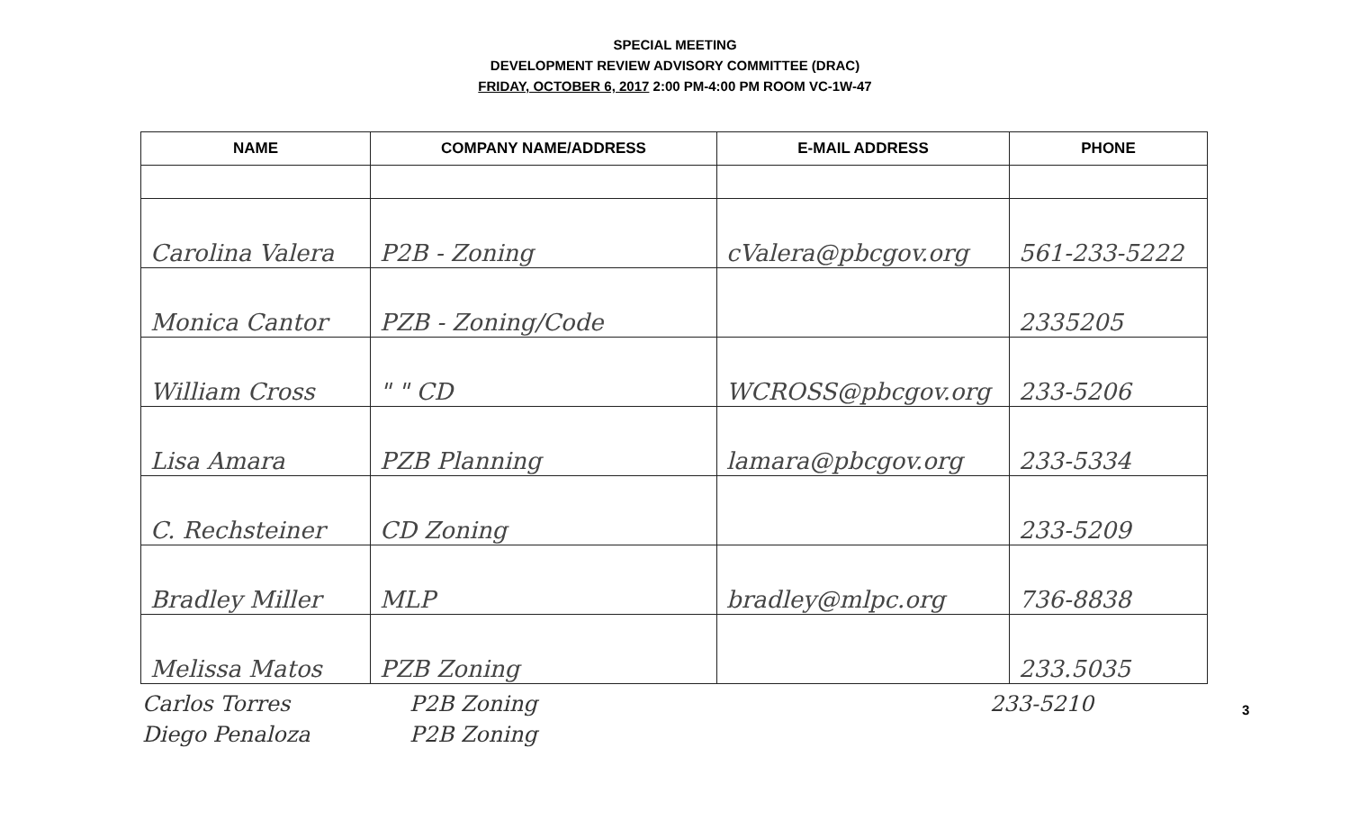SPECIAL MEETING
DEVELOPMENT REVIEW ADVISORY COMMITTEE (DRAC)
FRIDAY, OCTOBER 6, 2017 2:00 PM-4:00 PM ROOM VC-1W-47
| NAME | COMPANY NAME/ADDRESS | E-MAIL ADDRESS | PHONE |
| --- | --- | --- | --- |
| Carolina Valera | P2B - Zoning | cValera@pbcgov.org | 561-233-5222 |
| Monica Cantor | PZB - Zoning/Code | | 2335205 |
| William Cross | " " CD | WCROSS@pbcgov.org | 233-5206 |
| Lisa Amara | PZB Planning | lamara@pbcgov.org | 233-5334 |
| C. Rechsteiner | CD Zoning | | 233-5209 |
| Bradley Miller | MLP | bradley@mlpc.org | 736-8838 |
| Melissa Matos | PZB Zoning | | 233.5035 |
Carlos Torres
Diego Penaloza
P2B Zoning
P2B Zoning
233-5210 3